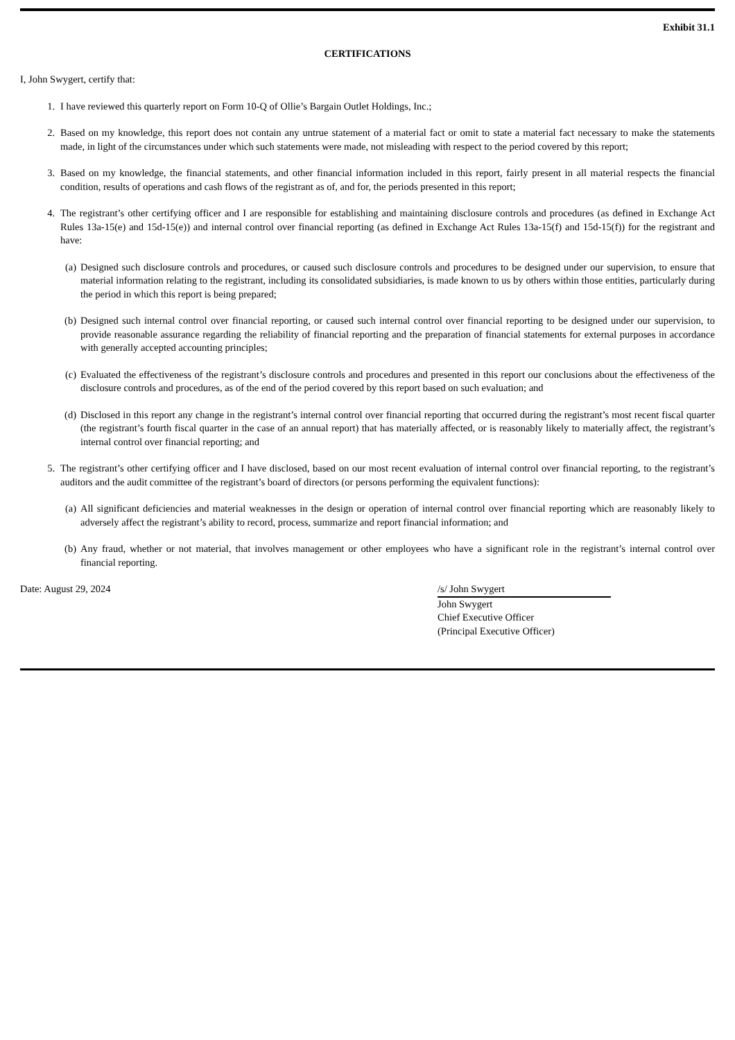Exhibit 31.1
CERTIFICATIONS
I, John Swygert, certify that:
1. I have reviewed this quarterly report on Form 10-Q of Ollie’s Bargain Outlet Holdings, Inc.;
2. Based on my knowledge, this report does not contain any untrue statement of a material fact or omit to state a material fact necessary to make the statements made, in light of the circumstances under which such statements were made, not misleading with respect to the period covered by this report;
3. Based on my knowledge, the financial statements, and other financial information included in this report, fairly present in all material respects the financial condition, results of operations and cash flows of the registrant as of, and for, the periods presented in this report;
4. The registrant’s other certifying officer and I are responsible for establishing and maintaining disclosure controls and procedures (as defined in Exchange Act Rules 13a-15(e) and 15d-15(e)) and internal control over financial reporting (as defined in Exchange Act Rules 13a-15(f) and 15d-15(f)) for the registrant and have:
(a) Designed such disclosure controls and procedures, or caused such disclosure controls and procedures to be designed under our supervision, to ensure that material information relating to the registrant, including its consolidated subsidiaries, is made known to us by others within those entities, particularly during the period in which this report is being prepared;
(b) Designed such internal control over financial reporting, or caused such internal control over financial reporting to be designed under our supervision, to provide reasonable assurance regarding the reliability of financial reporting and the preparation of financial statements for external purposes in accordance with generally accepted accounting principles;
(c) Evaluated the effectiveness of the registrant’s disclosure controls and procedures and presented in this report our conclusions about the effectiveness of the disclosure controls and procedures, as of the end of the period covered by this report based on such evaluation; and
(d) Disclosed in this report any change in the registrant’s internal control over financial reporting that occurred during the registrant’s most recent fiscal quarter (the registrant’s fourth fiscal quarter in the case of an annual report) that has materially affected, or is reasonably likely to materially affect, the registrant’s internal control over financial reporting; and
5. The registrant’s other certifying officer and I have disclosed, based on our most recent evaluation of internal control over financial reporting, to the registrant’s auditors and the audit committee of the registrant’s board of directors (or persons performing the equivalent functions):
(a) All significant deficiencies and material weaknesses in the design or operation of internal control over financial reporting which are reasonably likely to adversely affect the registrant’s ability to record, process, summarize and report financial information; and
(b) Any fraud, whether or not material, that involves management or other employees who have a significant role in the registrant’s internal control over financial reporting.
Date: August 29, 2024 /s/ John Swygert
John Swygert
Chief Executive Officer
(Principal Executive Officer)